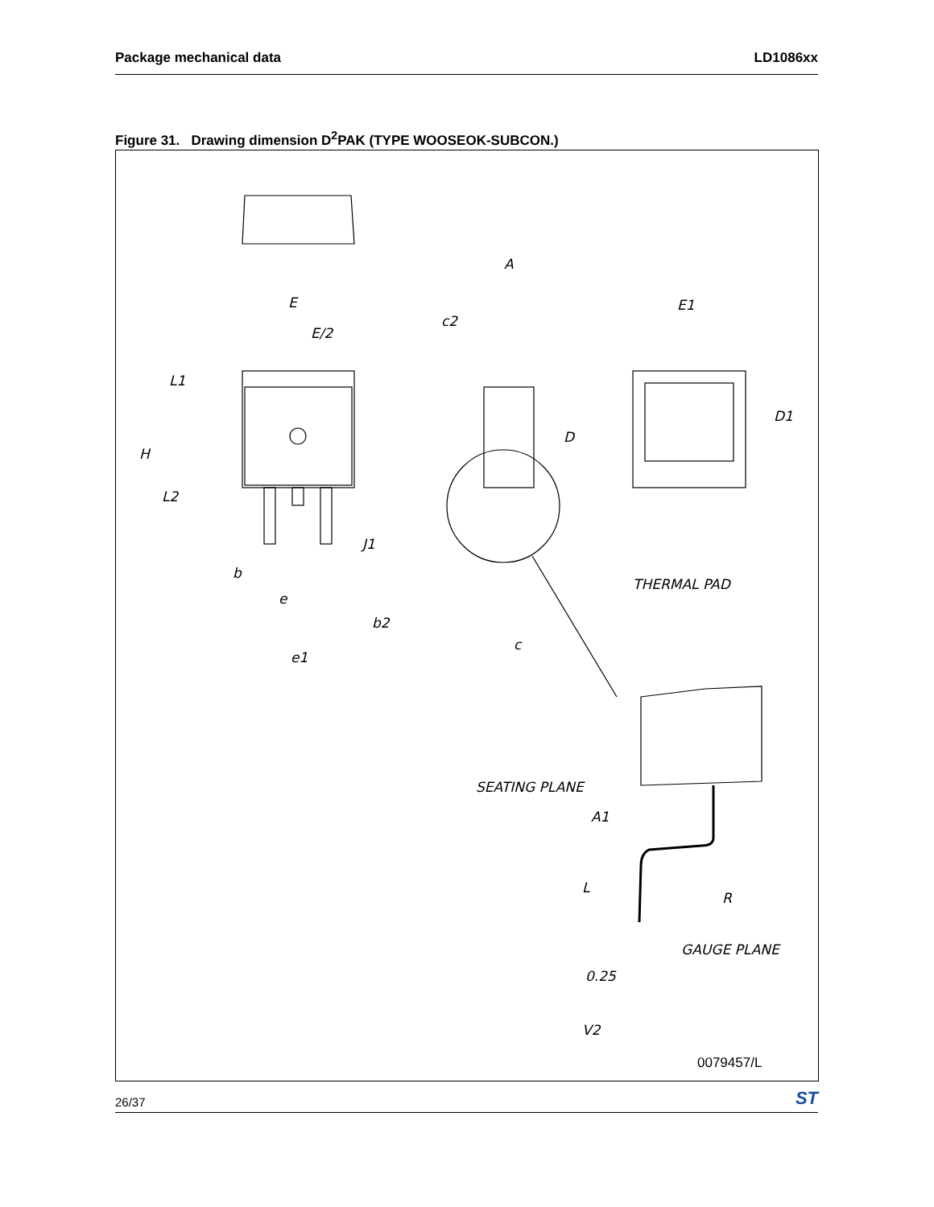Package mechanical data LD1086xx
Figure 31. Drawing dimension D<sup>2</sup>PAK (TYPE WOOSEOK-SUBCON.)
E
E/2
L1
H
L2
b
e
b2
e1
A
c2
D
J1
c
E1
D1
THERMAL PAD
SEATING PLANE
A1
L
R
GAUGE PLANE
0.25
V2
0079457/L
26/37 ST